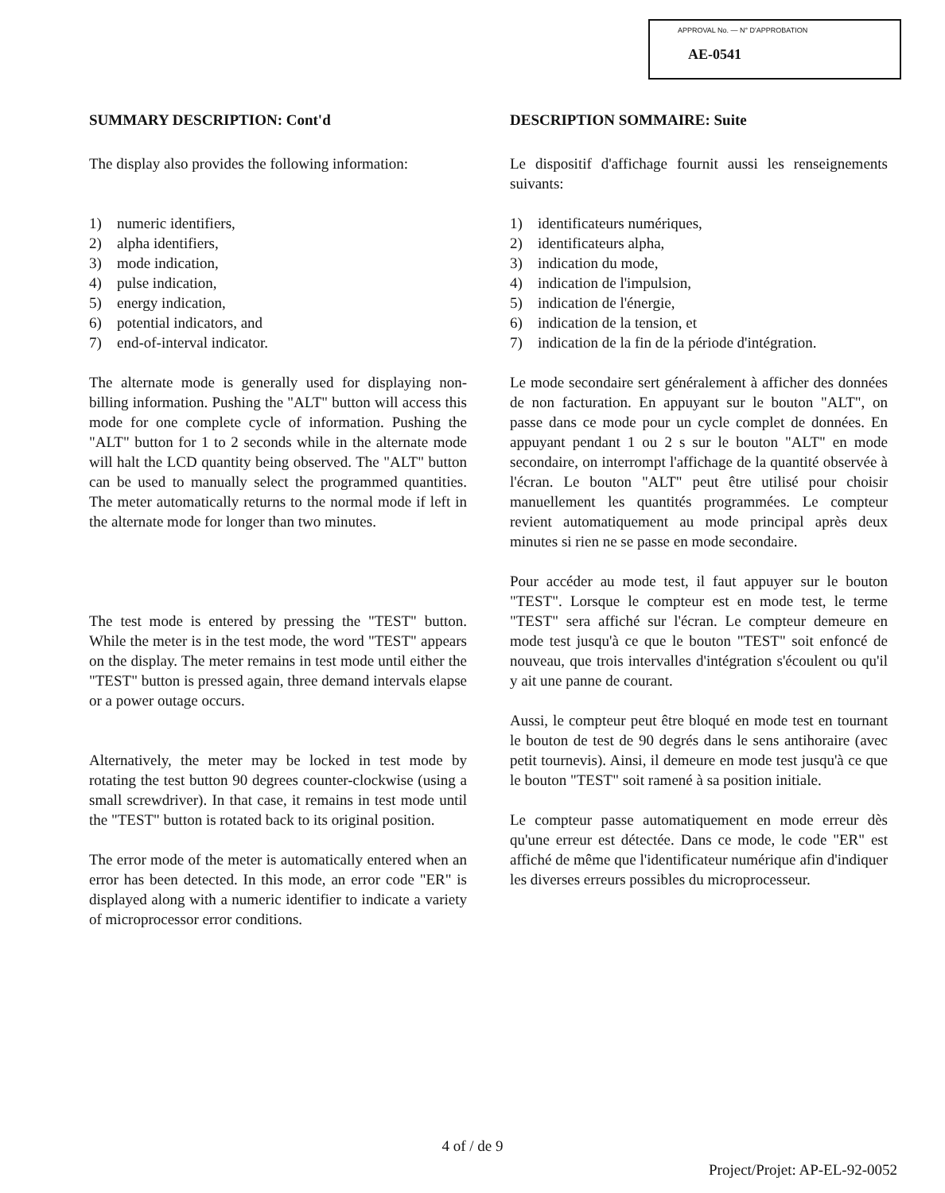APPROVAL No. — N° D'APPROBATION
AE-0541
SUMMARY DESCRIPTION: Cont'd
The display also provides the following information:
1) numeric identifiers,
2) alpha identifiers,
3) mode indication,
4) pulse indication,
5) energy indication,
6) potential indicators, and
7) end-of-interval indicator.
The alternate mode is generally used for displaying non-billing information. Pushing the "ALT" button will access this mode for one complete cycle of information. Pushing the "ALT" button for 1 to 2 seconds while in the alternate mode will halt the LCD quantity being observed. The "ALT" button can be used to manually select the programmed quantities. The meter automatically returns to the normal mode if left in the alternate mode for longer than two minutes.
The test mode is entered by pressing the "TEST" button. While the meter is in the test mode, the word "TEST" appears on the display. The meter remains in test mode until either the "TEST" button is pressed again, three demand intervals elapse or a power outage occurs.
Alternatively, the meter may be locked in test mode by rotating the test button 90 degrees counter-clockwise (using a small screwdriver). In that case, it remains in test mode until the "TEST" button is rotated back to its original position.
The error mode of the meter is automatically entered when an error has been detected. In this mode, an error code "ER" is displayed along with a numeric identifier to indicate a variety of microprocessor error conditions.
DESCRIPTION SOMMAIRE: Suite
Le dispositif d'affichage fournit aussi les renseignements suivants:
1) identificateurs numériques,
2) identificateurs alpha,
3) indication du mode,
4) indication de l'impulsion,
5) indication de l'énergie,
6) indication de la tension, et
7) indication de la fin de la période d'intégration.
Le mode secondaire sert généralement à afficher des données de non facturation. En appuyant sur le bouton "ALT", on passe dans ce mode pour un cycle complet de données. En appuyant pendant 1 ou 2 s sur le bouton "ALT" en mode secondaire, on interrompt l'affichage de la quantité observée à l'écran. Le bouton "ALT" peut être utilisé pour choisir manuellement les quantités programmées. Le compteur revient automatiquement au mode principal après deux minutes si rien ne se passe en mode secondaire.
Pour accéder au mode test, il faut appuyer sur le bouton "TEST". Lorsque le compteur est en mode test, le terme "TEST" sera affiché sur l'écran. Le compteur demeure en mode test jusqu'à ce que le bouton "TEST" soit enfoncé de nouveau, que trois intervalles d'intégration s'écoulent ou qu'il y ait une panne de courant.
Aussi, le compteur peut être bloqué en mode test en tournant le bouton de test de 90 degrés dans le sens antihoraire (avec petit tournevis). Ainsi, il demeure en mode test jusqu'à ce que le bouton "TEST" soit ramené à sa position initiale.
Le compteur passe automatiquement en mode erreur dès qu'une erreur est détectée. Dans ce mode, le code "ER" est affiché de même que l'identificateur numérique afin d'indiquer les diverses erreurs possibles du microprocesseur.
4 of / de 9
Project/Projet: AP-EL-92-0052